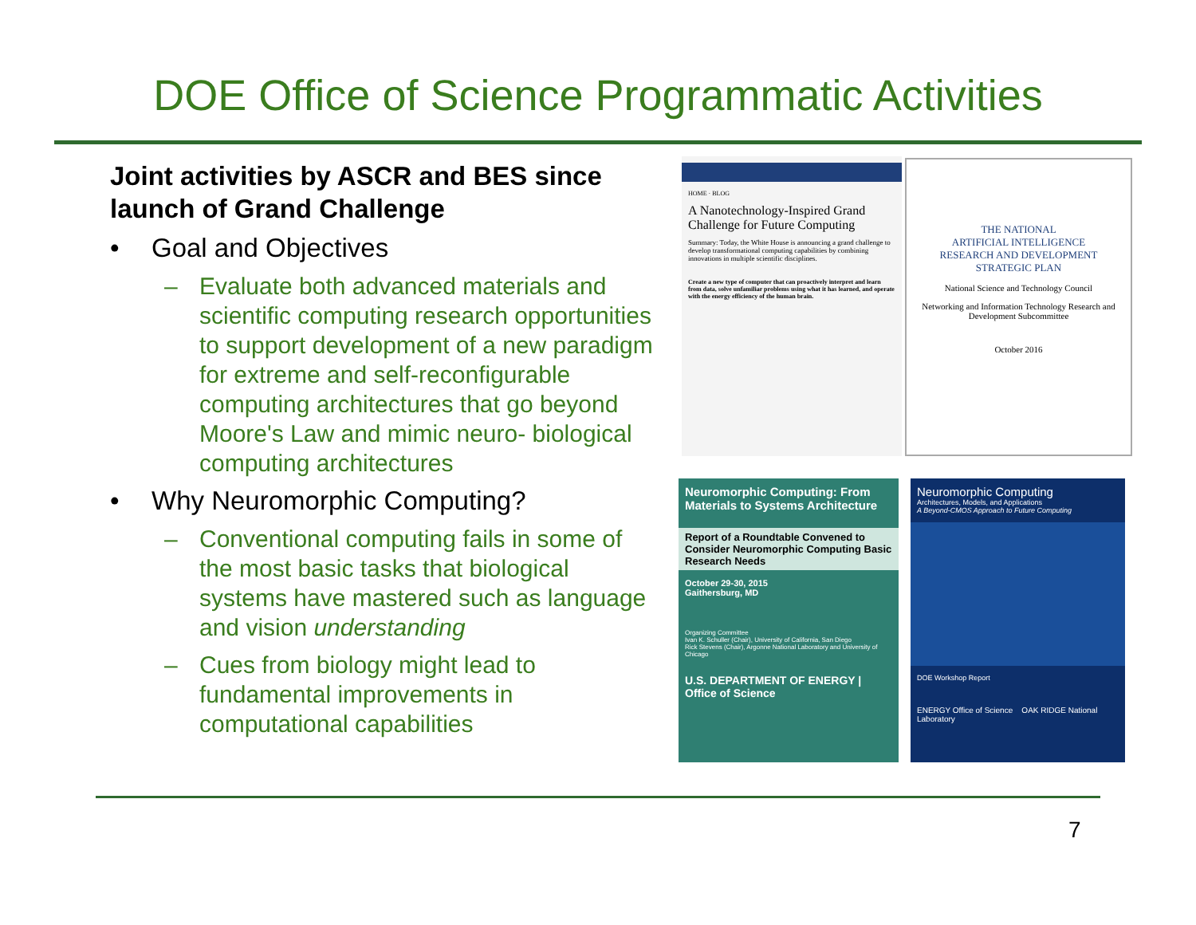DOE Office of Science Programmatic Activities
Joint activities by ASCR and BES since launch of Grand Challenge
• Goal and Objectives
– Evaluate both advanced materials and scientific computing research opportunities to support development of a new paradigm for extreme and self-reconfigurable computing architectures that go beyond Moore's Law and mimic neuro- biological computing architectures
• Why Neuromorphic Computing?
– Conventional computing fails in some of the most basic tasks that biological systems have mastered such as language and vision understanding
– Cues from biology might lead to fundamental improvements in computational capabilities
HOME · BLOG
A Nanotechnology-Inspired Grand Challenge for Future Computing
Summary: Today, the White House is announcing a grand challenge to develop transformational computing capabilities by combining innovations in multiple scientific disciplines.
Create a new type of computer that can proactively interpret and learn from data, solve unfamiliar problems using what it has learned, and operate with the energy efficiency of the human brain.
THE NATIONAL
ARTIFICIAL INTELLIGENCE
RESEARCH AND DEVELOPMENT
STRATEGIC PLAN
National Science and Technology Council
Networking and Information Technology Research and Development Subcommittee
October 2016
Neuromorphic Computing: From Materials to Systems Architecture
Report of a Roundtable Convened to Consider Neuromorphic Computing Basic Research Needs
October 29-30, 2015
Gaithersburg, MD
Organizing Committee
Ivan K. Schuller (Chair), University of California, San Diego
Rick Stevens (Chair), Argonne National Laboratory and University of Chicago
U.S. DEPARTMENT OF ENERGY | Office of Science
Neuromorphic Computing
Architectures, Models, and Applications
A Beyond-CMOS Approach to Future Computing
DOE Workshop Report
ENERGY Office of Science OAK RIDGE National Laboratory
7